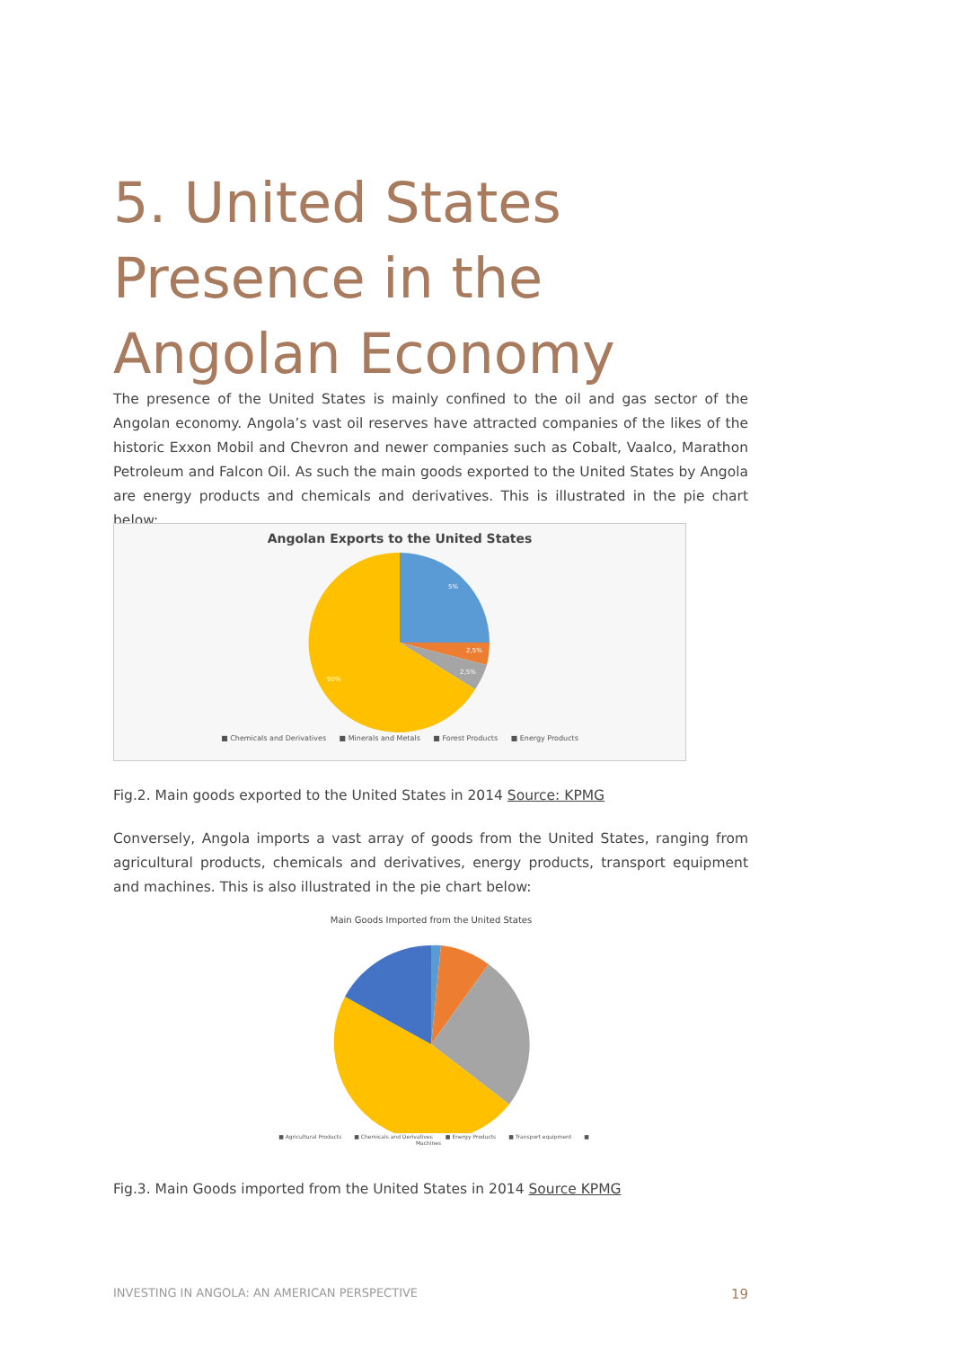5. United States Presence in the Angolan Economy
The presence of the United States is mainly confined to the oil and gas sector of the Angolan economy. Angola’s vast oil reserves have attracted companies of the likes of the historic Exxon Mobil and Chevron and newer companies such as Cobalt, Vaalco, Marathon Petroleum and Falcon Oil. As such the main goods exported to the United States by Angola are energy products and chemicals and derivatives. This is illustrated in the pie chart below:
Angolan Exports to the United States
5%
2,5%
2,5%
90%
■ Chemicals and Derivatives ■ Minerals and Metals ■ Forest Products ■ Energy Products
Fig.2. Main goods exported to the United States in 2014 Source: KPMG
Conversely, Angola imports a vast array of goods from the United States, ranging from agricultural products, chemicals and derivatives, energy products, transport equipment and machines. This is also illustrated in the pie chart below:
Main Goods Imported from the United States
■ Agricultural Products ■ Chemicals and Derivatives ■ Energy Products ■ Transport equipment ■ Machines
Fig.3. Main Goods imported from the United States in 2014 Source KPMG
INVESTING IN ANGOLA: AN AMERICAN PERSPECTIVE 19